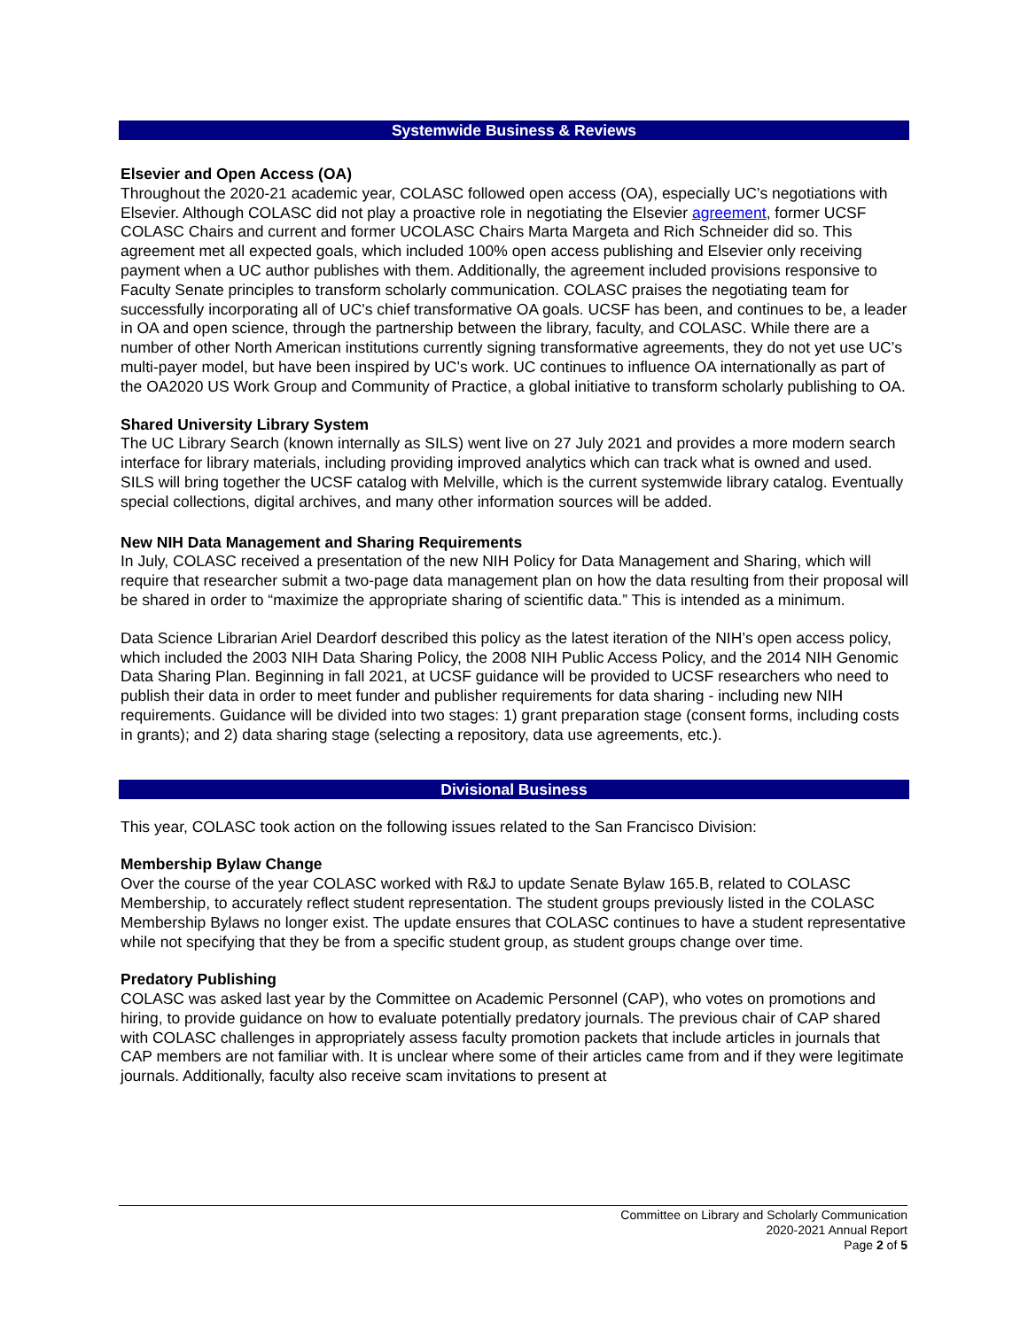Systemwide Business & Reviews
Elsevier and Open Access (OA)
Throughout the 2020-21 academic year, COLASC followed open access (OA), especially UC’s negotiations with Elsevier. Although COLASC did not play a proactive role in negotiating the Elsevier agreement, former UCSF COLASC Chairs and current and former UCOLASC Chairs Marta Margeta and Rich Schneider did so. This agreement met all expected goals, which included 100% open access publishing and Elsevier only receiving payment when a UC author publishes with them. Additionally, the agreement included provisions responsive to Faculty Senate principles to transform scholarly communication. COLASC praises the negotiating team for successfully incorporating all of UC's chief transformative OA goals. UCSF has been, and continues to be, a leader in OA and open science, through the partnership between the library, faculty, and COLASC. While there are a number of other North American institutions currently signing transformative agreements, they do not yet use UC’s multi-payer model, but have been inspired by UC’s work. UC continues to influence OA internationally as part of the OA2020 US Work Group and Community of Practice, a global initiative to transform scholarly publishing to OA.
Shared University Library System
The UC Library Search (known internally as SILS) went live on 27 July 2021 and provides a more modern search interface for library materials, including providing improved analytics which can track what is owned and used. SILS will bring together the UCSF catalog with Melville, which is the current systemwide library catalog. Eventually special collections, digital archives, and many other information sources will be added.
New NIH Data Management and Sharing Requirements
In July, COLASC received a presentation of the new NIH Policy for Data Management and Sharing, which will require that researcher submit a two-page data management plan on how the data resulting from their proposal will be shared in order to “maximize the appropriate sharing of scientific data.” This is intended as a minimum.
Data Science Librarian Ariel Deardorf described this policy as the latest iteration of the NIH’s open access policy, which included the 2003 NIH Data Sharing Policy, the 2008 NIH Public Access Policy, and the 2014 NIH Genomic Data Sharing Plan. Beginning in fall 2021, at UCSF guidance will be provided to UCSF researchers who need to publish their data in order to meet funder and publisher requirements for data sharing - including new NIH requirements. Guidance will be divided into two stages: 1) grant preparation stage (consent forms, including costs in grants); and 2) data sharing stage (selecting a repository, data use agreements, etc.).
Divisional Business
This year, COLASC took action on the following issues related to the San Francisco Division:
Membership Bylaw Change
Over the course of the year COLASC worked with R&J to update Senate Bylaw 165.B, related to COLASC Membership, to accurately reflect student representation. The student groups previously listed in the COLASC Membership Bylaws no longer exist. The update ensures that COLASC continues to have a student representative while not specifying that they be from a specific student group, as student groups change over time.
Predatory Publishing
COLASC was asked last year by the Committee on Academic Personnel (CAP), who votes on promotions and hiring, to provide guidance on how to evaluate potentially predatory journals. The previous chair of CAP shared with COLASC challenges in appropriately assess faculty promotion packets that include articles in journals that CAP members are not familiar with. It is unclear where some of their articles came from and if they were legitimate journals. Additionally, faculty also receive scam invitations to present at
Committee on Library and Scholarly Communication
2020-2021 Annual Report
Page 2 of 5